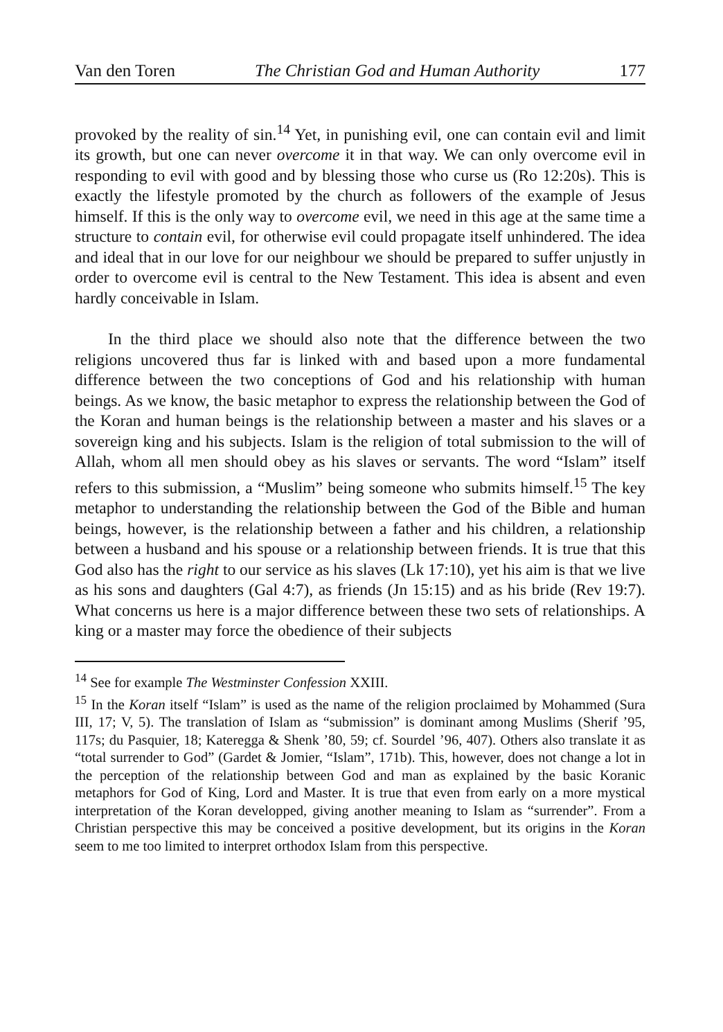Van den Toren The Christian God and Human Authority 177
provoked by the reality of sin.<sup>14</sup> Yet, in punishing evil, one can contain evil and limit its growth, but one can never overcome it in that way. We can only overcome evil in responding to evil with good and by blessing those who curse us (Ro 12:20s). This is exactly the lifestyle promoted by the church as followers of the example of Jesus himself. If this is the only way to overcome evil, we need in this age at the same time a structure to contain evil, for otherwise evil could propagate itself unhindered. The idea and ideal that in our love for our neighbour we should be prepared to suffer unjustly in order to overcome evil is central to the New Testament. This idea is absent and even hardly conceivable in Islam.
In the third place we should also note that the difference between the two religions uncovered thus far is linked with and based upon a more fundamental difference between the two conceptions of God and his relationship with human beings. As we know, the basic metaphor to express the relationship between the God of the Koran and human beings is the relationship between a master and his slaves or a sovereign king and his subjects. Islam is the religion of total submission to the will of Allah, whom all men should obey as his slaves or servants. The word “Islam” itself refers to this submission, a “Muslim” being someone who submits himself.<sup>15</sup> The key metaphor to understanding the relationship between the God of the Bible and human beings, however, is the relationship between a father and his children, a relationship between a husband and his spouse or a relationship between friends. It is true that this God also has the right to our service as his slaves (Lk 17:10), yet his aim is that we live as his sons and daughters (Gal 4:7), as friends (Jn 15:15) and as his bride (Rev 19:7). What concerns us here is a major difference between these two sets of relationships. A king or a master may force the obedience of their subjects
<sup>14</sup> See for example The Westminster Confession XXIII.
<sup>15</sup> In the Koran itself “Islam” is used as the name of the religion proclaimed by Mohammed (Sura III, 17; V, 5). The translation of Islam as “submission” is dominant among Muslims (Sherif ’95, 117s; du Pasquier, 18; Kateregga & Shenk ’80, 59; cf. Sourdel ’96, 407). Others also translate it as “total surrender to God” (Gardet & Jomier, “Islam”, 171b). This, however, does not change a lot in the perception of the relationship between God and man as explained by the basic Koranic metaphors for God of King, Lord and Master. It is true that even from early on a more mystical interpretation of the Koran developped, giving another meaning to Islam as “surrender”. From a Christian perspective this may be conceived a positive development, but its origins in the Koran seem to me too limited to interpret orthodox Islam from this perspective.